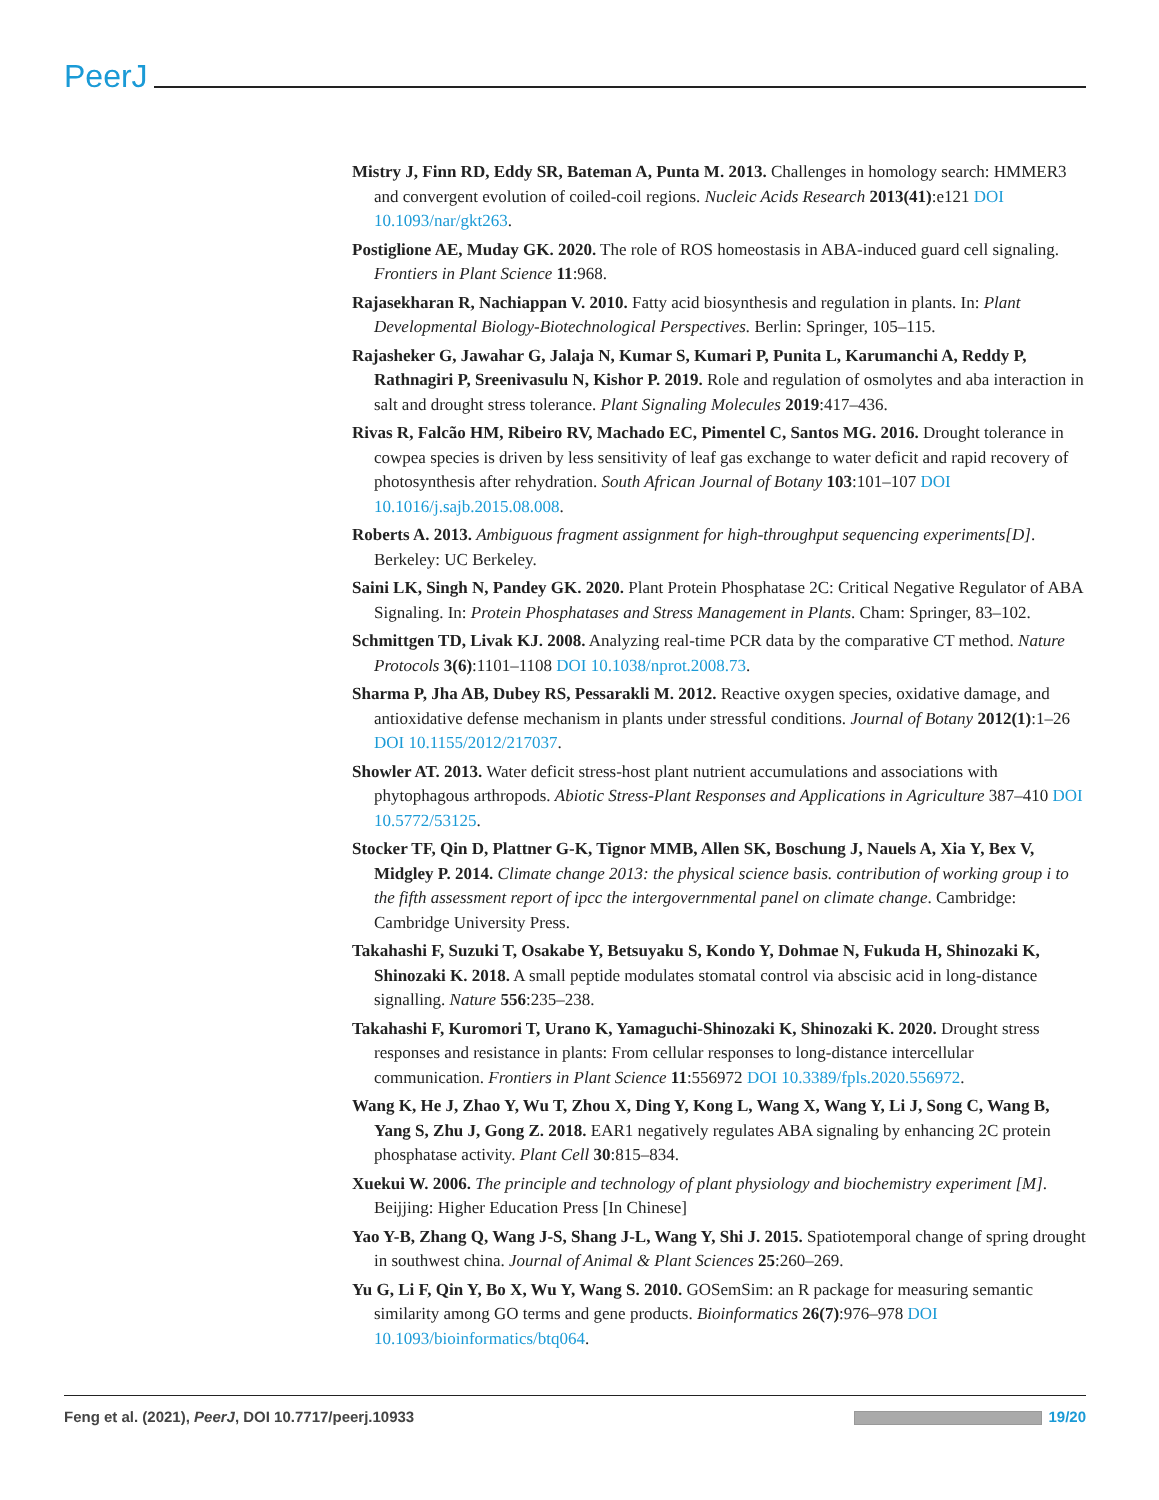PeerJ
Mistry J, Finn RD, Eddy SR, Bateman A, Punta M. 2013. Challenges in homology search: HMMER3 and convergent evolution of coiled-coil regions. Nucleic Acids Research 2013(41):e121 DOI 10.1093/nar/gkt263.
Postiglione AE, Muday GK. 2020. The role of ROS homeostasis in ABA-induced guard cell signaling. Frontiers in Plant Science 11:968.
Rajasekharan R, Nachiappan V. 2010. Fatty acid biosynthesis and regulation in plants. In: Plant Developmental Biology-Biotechnological Perspectives. Berlin: Springer, 105–115.
Rajasheker G, Jawahar G, Jalaja N, Kumar S, Kumari P, Punita L, Karumanchi A, Reddy P, Rathnagiri P, Sreenivasulu N, Kishor P. 2019. Role and regulation of osmolytes and aba interaction in salt and drought stress tolerance. Plant Signaling Molecules 2019:417–436.
Rivas R, Falcão HM, Ribeiro RV, Machado EC, Pimentel C, Santos MG. 2016. Drought tolerance in cowpea species is driven by less sensitivity of leaf gas exchange to water deficit and rapid recovery of photosynthesis after rehydration. South African Journal of Botany 103:101–107 DOI 10.1016/j.sajb.2015.08.008.
Roberts A. 2013. Ambiguous fragment assignment for high-throughput sequencing experiments[D]. Berkeley: UC Berkeley.
Saini LK, Singh N, Pandey GK. 2020. Plant Protein Phosphatase 2C: Critical Negative Regulator of ABA Signaling. In: Protein Phosphatases and Stress Management in Plants. Cham: Springer, 83–102.
Schmittgen TD, Livak KJ. 2008. Analyzing real-time PCR data by the comparative CT method. Nature Protocols 3(6):1101–1108 DOI 10.1038/nprot.2008.73.
Sharma P, Jha AB, Dubey RS, Pessarakli M. 2012. Reactive oxygen species, oxidative damage, and antioxidative defense mechanism in plants under stressful conditions. Journal of Botany 2012(1):1–26 DOI 10.1155/2012/217037.
Showler AT. 2013. Water deficit stress-host plant nutrient accumulations and associations with phytophagous arthropods. Abiotic Stress-Plant Responses and Applications in Agriculture 387–410 DOI 10.5772/53125.
Stocker TF, Qin D, Plattner G-K, Tignor MMB, Allen SK, Boschung J, Nauels A, Xia Y, Bex V, Midgley P. 2014. Climate change 2013: the physical science basis. contribution of working group i to the fifth assessment report of ipcc the intergovernmental panel on climate change. Cambridge: Cambridge University Press.
Takahashi F, Suzuki T, Osakabe Y, Betsuyaku S, Kondo Y, Dohmae N, Fukuda H, Shinozaki K, Shinozaki K. 2018. A small peptide modulates stomatal control via abscisic acid in long-distance signalling. Nature 556:235–238.
Takahashi F, Kuromori T, Urano K, Yamaguchi-Shinozaki K, Shinozaki K. 2020. Drought stress responses and resistance in plants: From cellular responses to long-distance intercellular communication. Frontiers in Plant Science 11:556972 DOI 10.3389/fpls.2020.556972.
Wang K, He J, Zhao Y, Wu T, Zhou X, Ding Y, Kong L, Wang X, Wang Y, Li J, Song C, Wang B, Yang S, Zhu J, Gong Z. 2018. EAR1 negatively regulates ABA signaling by enhancing 2C protein phosphatase activity. Plant Cell 30:815–834.
Xuekui W. 2006. The principle and technology of plant physiology and biochemistry experiment [M]. Beijjing: Higher Education Press [In Chinese]
Yao Y-B, Zhang Q, Wang J-S, Shang J-L, Wang Y, Shi J. 2015. Spatiotemporal change of spring drought in southwest china. Journal of Animal & Plant Sciences 25:260–269.
Yu G, Li F, Qin Y, Bo X, Wu Y, Wang S. 2010. GOSemSim: an R package for measuring semantic similarity among GO terms and gene products. Bioinformatics 26(7):976–978 DOI 10.1093/bioinformatics/btq064.
Feng et al. (2021), PeerJ, DOI 10.7717/peerj.10933 19/20